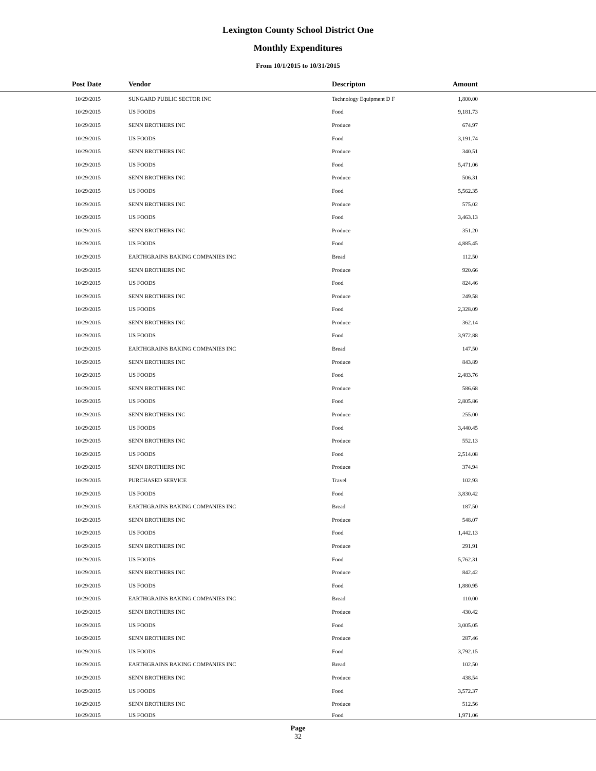Lexington County School District One
Monthly Expenditures
From 10/1/2015 to 10/31/2015
| Post Date | Vendor | Descripton | Amount | |
| --- | --- | --- | --- | --- |
| 10/29/2015 | SUNGARD PUBLIC SECTOR INC | Technology Equipment D F | 1,800.00 | |
| 10/29/2015 | US FOODS | Food | 9,181.73 | |
| 10/29/2015 | SENN BROTHERS INC | Produce | 674.97 | |
| 10/29/2015 | US FOODS | Food | 3,191.74 | |
| 10/29/2015 | SENN BROTHERS INC | Produce | 340.51 | |
| 10/29/2015 | US FOODS | Food | 5,471.06 | |
| 10/29/2015 | SENN BROTHERS INC | Produce | 506.31 | |
| 10/29/2015 | US FOODS | Food | 5,562.35 | |
| 10/29/2015 | SENN BROTHERS INC | Produce | 575.02 | |
| 10/29/2015 | US FOODS | Food | 3,463.13 | |
| 10/29/2015 | SENN BROTHERS INC | Produce | 351.20 | |
| 10/29/2015 | US FOODS | Food | 4,885.45 | |
| 10/29/2015 | EARTHGRAINS BAKING COMPANIES INC | Bread | 112.50 | |
| 10/29/2015 | SENN BROTHERS INC | Produce | 920.66 | |
| 10/29/2015 | US FOODS | Food | 824.46 | |
| 10/29/2015 | SENN BROTHERS INC | Produce | 249.58 | |
| 10/29/2015 | US FOODS | Food | 2,328.09 | |
| 10/29/2015 | SENN BROTHERS INC | Produce | 362.14 | |
| 10/29/2015 | US FOODS | Food | 3,972.88 | |
| 10/29/2015 | EARTHGRAINS BAKING COMPANIES INC | Bread | 147.50 | |
| 10/29/2015 | SENN BROTHERS INC | Produce | 843.89 | |
| 10/29/2015 | US FOODS | Food | 2,483.76 | |
| 10/29/2015 | SENN BROTHERS INC | Produce | 586.68 | |
| 10/29/2015 | US FOODS | Food | 2,805.86 | |
| 10/29/2015 | SENN BROTHERS INC | Produce | 255.00 | |
| 10/29/2015 | US FOODS | Food | 3,440.45 | |
| 10/29/2015 | SENN BROTHERS INC | Produce | 552.13 | |
| 10/29/2015 | US FOODS | Food | 2,514.08 | |
| 10/29/2015 | SENN BROTHERS INC | Produce | 374.94 | |
| 10/29/2015 | PURCHASED SERVICE | Travel | 102.93 | |
| 10/29/2015 | US FOODS | Food | 3,830.42 | |
| 10/29/2015 | EARTHGRAINS BAKING COMPANIES INC | Bread | 187.50 | |
| 10/29/2015 | SENN BROTHERS INC | Produce | 548.07 | |
| 10/29/2015 | US FOODS | Food | 1,442.13 | |
| 10/29/2015 | SENN BROTHERS INC | Produce | 291.91 | |
| 10/29/2015 | US FOODS | Food | 5,762.31 | |
| 10/29/2015 | SENN BROTHERS INC | Produce | 842.42 | |
| 10/29/2015 | US FOODS | Food | 1,880.95 | |
| 10/29/2015 | EARTHGRAINS BAKING COMPANIES INC | Bread | 110.00 | |
| 10/29/2015 | SENN BROTHERS INC | Produce | 430.42 | |
| 10/29/2015 | US FOODS | Food | 3,005.05 | |
| 10/29/2015 | SENN BROTHERS INC | Produce | 287.46 | |
| 10/29/2015 | US FOODS | Food | 3,792.15 | |
| 10/29/2015 | EARTHGRAINS BAKING COMPANIES INC | Bread | 102.50 | |
| 10/29/2015 | SENN BROTHERS INC | Produce | 438.54 | |
| 10/29/2015 | US FOODS | Food | 3,572.37 | |
| 10/29/2015 | SENN BROTHERS INC | Produce | 512.56 | |
| 10/29/2015 | US FOODS | Food | 1,971.06 | |
Page
32